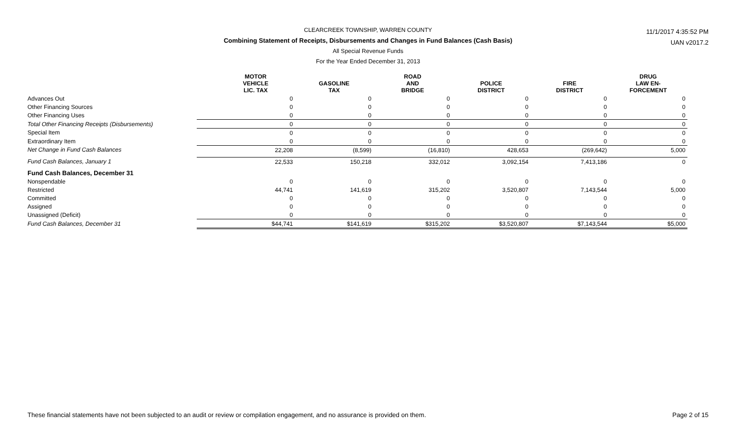CLEARCREEK TOWNSHIP, WARREN COUNTY
Combining Statement of Receipts, Disbursements and Changes in Fund Balances (Cash Basis)
All Special Revenue Funds
For the Year Ended December 31, 2013
11/1/2017 4:35:52 PM
UAN v2017.2
| | MOTOR VEHICLE LIC. TAX | GASOLINE TAX | ROAD AND BRIDGE | POLICE DISTRICT | FIRE DISTRICT | DRUG LAW EN- FORCEMENT |
| --- | --- | --- | --- | --- | --- | --- |
| Advances Out | 0 | 0 | 0 | 0 | 0 | 0 |
| Other Financing Sources | 0 | 0 | 0 | 0 | 0 | 0 |
| Other Financing Uses | 0 | 0 | 0 | 0 | 0 | 0 |
| Total Other Financing Receipts (Disbursements) | 0 | 0 | 0 | 0 | 0 | 0 |
| Special Item | 0 | 0 | 0 | 0 | 0 | 0 |
| Extraordinary Item | 0 | 0 | 0 | 0 | 0 | 0 |
| Net Change in Fund Cash Balances | 22,208 | (8,599) | (16,810) | 428,653 | (269,642) | 5,000 |
| Fund Cash Balances, January 1 | 22,533 | 150,218 | 332,012 | 3,092,154 | 7,413,186 | 0 |
| Fund Cash Balances, December 31 | | | | | | |
| Nonspendable | 0 | 0 | 0 | 0 | 0 | 0 |
| Restricted | 44,741 | 141,619 | 315,202 | 3,520,807 | 7,143,544 | 5,000 |
| Committed | 0 | 0 | 0 | 0 | 0 | 0 |
| Assigned | 0 | 0 | 0 | 0 | 0 | 0 |
| Unassigned (Deficit) | 0 | 0 | 0 | 0 | 0 | 0 |
| Fund Cash Balances, December 31 | $44,741 | $141,619 | $315,202 | $3,520,807 | $7,143,544 | $5,000 |
These financial statements have not been subjected to an audit or review or compilation engagement, and no assurance is provided on them. Page 2 of 15